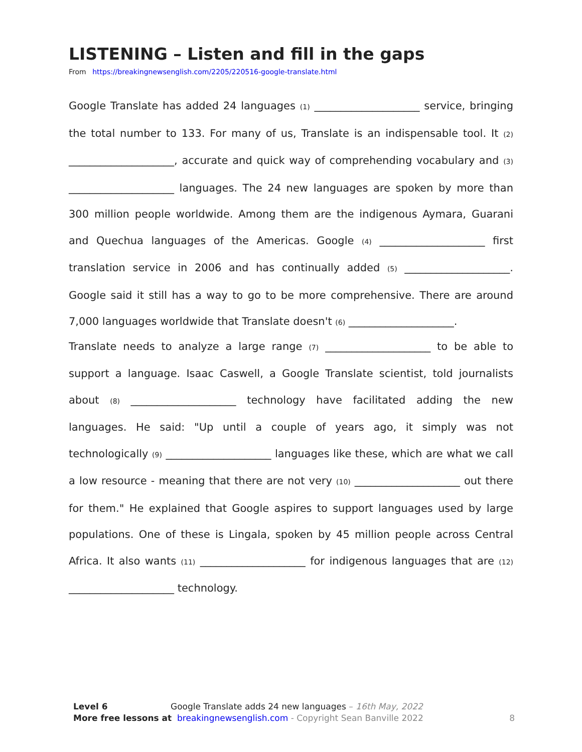LISTENING – Listen and fill in the gaps
From https://breakingnewsenglish.com/2205/220516-google-translate.html
Google Translate has added 24 languages <sup>(1)</sup> ____________________ service, bringing the total number to 133. For many of us, Translate is an indispensable tool. It <sup>(2)</sup> ____________________, accurate and quick way of comprehending vocabulary and <sup>(3)</sup> ____________________ languages. The 24 new languages are spoken by more than 300 million people worldwide. Among them are the indigenous Aymara, Guarani and Quechua languages of the Americas. Google <sup>(4)</sup> ____________________ first translation service in 2006 and has continually added <sup>(5)</sup> ____________________. Google said it still has a way to go to be more comprehensive. There are around 7,000 languages worldwide that Translate doesn't <sup>(6)</sup> ____________________.
Translate needs to analyze a large range <sup>(7)</sup> ____________________ to be able to support a language. Isaac Caswell, a Google Translate scientist, told journalists about <sup>(8)</sup> ____________________ technology have facilitated adding the new languages. He said: "Up until a couple of years ago, it simply was not technologically <sup>(9)</sup> ____________________ languages like these, which are what we call a low resource - meaning that there are not very <sup>(10)</sup> ____________________ out there for them." He explained that Google aspires to support languages used by large populations. One of these is Lingala, spoken by 45 million people across Central Africa. It also wants <sup>(11)</sup> ____________________ for indigenous languages that are <sup>(12)</sup> ____________________ technology.
Level 6 Google Translate adds 24 new languages – 16th May, 2022
More free lessons at breakingnewsenglish.com - Copyright Sean Banville 2022 8